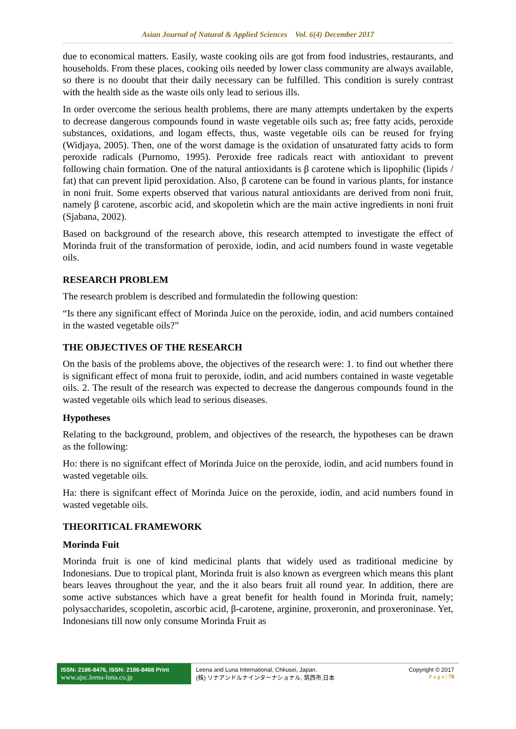Asian Journal of Natural & Applied Sciences Vol. 6(4) December 2017
due to economical matters. Easily, waste cooking oils are got from food industries, restaurants, and households. From these places, cooking oils needed by lower class community are always available, so there is no dooubt that their daily necessary can be fulfilled. This condition is surely contrast with the health side as the waste oils only lead to serious ills.
In order overcome the serious health problems, there are many attempts undertaken by the experts to decrease dangerous compounds found in waste vegetable oils such as; free fatty acids, peroxide substances, oxidations, and logam effects, thus, waste vegetable oils can be reused for frying (Widjaya, 2005). Then, one of the worst damage is the oxidation of unsaturated fatty acids to form peroxide radicals (Purnomo, 1995). Peroxide free radicals react with antioxidant to prevent following chain formation. One of the natural antioxidants is β carotene which is lipophilic (lipids / fat) that can prevent lipid peroxidation. Also, β carotene can be found in various plants, for instance in noni fruit. Some experts observed that various natural antioxidants are derived from noni fruit, namely β carotene, ascorbic acid, and skopoletin which are the main active ingredients in noni fruit (Sjabana, 2002).
Based on background of the research above, this research attempted to investigate the effect of Morinda fruit of the transformation of peroxide, iodin, and acid numbers found in waste vegetable oils.
RESEARCH PROBLEM
The research problem is described and formulatedin the following question:
“Is there any significant effect of Morinda Juice on the peroxide, iodin, and acid numbers contained in the wasted vegetable oils?”
THE OBJECTIVES OF THE RESEARCH
On the basis of the problems above, the objectives of the research were: 1. to find out whether there is significant effect of mona fruit to peroxide, iodin, and acid numbers contained in waste vegetable oils. 2. The result of the research was expected to decrease the dangerous compounds found in the wasted vegetable oils which lead to serious diseases.
Hypotheses
Relating to the background, problem, and objectives of the research, the hypotheses can be drawn as the following:
Ho: there is no signifcant effect of Morinda Juice on the peroxide, iodin, and acid numbers found in wasted vegetable oils.
Ha: there is signifcant effect of Morinda Juice on the peroxide, iodin, and acid numbers found in wasted vegetable oils.
THEORITICAL FRAMEWORK
Morinda Fuit
Morinda fruit is one of kind medicinal plants that widely used as traditional medicine by Indonesians. Due to tropical plant, Morinda fruit is also known as evergreen which means this plant bears leaves throughout the year, and the it also bears fruit all round year. In addition, there are some active substances which have a great benefit for health found in Morinda fruit, namely; polysaccharides, scopoletin, ascorbic acid, β-carotene, arginine, proxeronin, and proxeroninase. Yet, Indonesians till now only consume Morinda Fruit as
ISSN: 2186-8476, ISSN: 2186-8468 Print
www.ajsc.leena-luna.co.jp
Leena and Luna International, Chkusei, Japan.
(株) リナアンドルナインターナショナル, 筑西市,日本
Copyright © 2017
P a g e | 70